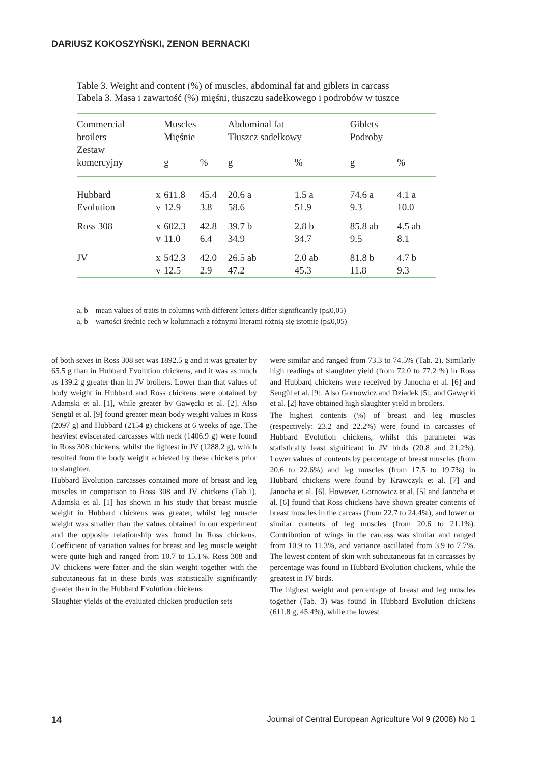DARIUSZ KOKOSZYŃSKI, ZENON BERNACKI
Table 3. Weight and content (%) of muscles, abdominal fat and giblets in carcass
Tabela 3. Masa i zawartość (%) mięśni, tłuszczu sadełkowego i podrobów w tuszce
| Commercial broilers Zestaw komercyjny | | Muscles Mięśnie | | Abdominal fat Tłuszcz sadełkowy | | Giblets Podroby | |
| --- | --- | --- | --- | --- | --- | --- | --- |
| | | g | % | g | % | g | % |
| Hubbard | x | 611.8 | 45.4 | 20.6 a | 1.5 a | 74.6 a | 4.1 a |
| Evolution | v | 12.9 | 3.8 | 58.6 | 51.9 | 9.3 | 10.0 |
| Ross 308 | x | 602.3 | 42.8 | 39.7 b | 2.8 b | 85.8 ab | 4.5 ab |
| | v | 11.0 | 6.4 | 34.9 | 34.7 | 9.5 | 8.1 |
| JV | x | 542.3 | 42.0 | 26.5 ab | 2.0 ab | 81.8 b | 4.7 b |
| | v | 12.5 | 2.9 | 47.2 | 45.3 | 11.8 | 9.3 |
a, b – mean values of traits in columns with different letters differ significantly (p≤0,05)
a, b – wartości średnie cech w kolumnach z różnymi literami różnią się istotnie (p≤0,05)
of both sexes in Ross 308 set was 1892.5 g and it was greater by 65.5 g than in Hubbard Evolution chickens, and it was as much as 139.2 g greater than in JV broilers. Lower than that values of body weight in Hubbard and Ross chickens were obtained by Adamski et al. [1], while greater by Gawęcki et al. [2]. Also Sengül et al. [9] found greater mean body weight values in Ross (2097 g) and Hubbard (2154 g) chickens at 6 weeks of age. The heaviest eviscerated carcasses with neck (1406.9 g) were found in Ross 308 chickens, whilst the lightest in JV (1288.2 g), which resulted from the body weight achieved by these chickens prior to slaughter.
Hubbard Evolution carcasses contained more of breast and leg muscles in comparison to Ross 308 and JV chickens (Tab.1). Adamski et al. [1] has shown in his study that breast muscle weight in Hubbard chickens was greater, whilst leg muscle weight was smaller than the values obtained in our experiment and the opposite relationship was found in Ross chickens. Coefficient of variation values for breast and leg muscle weight were quite high and ranged from 10.7 to 15.1%. Ross 308 and JV chickens were fatter and the skin weight together with the subcutaneous fat in these birds was statistically significantly greater than in the Hubbard Evolution chickens.
Slaughter yields of the evaluated chicken production sets
were similar and ranged from 73.3 to 74.5% (Tab. 2). Similarly high readings of slaughter yield (from 72.0 to 77.2 %) in Ross and Hubbard chickens were received by Janocha et al. [6] and Sengül et al. [9]. Also Gornowicz and Dziadek [5], and Gawęcki et al. [2] have obtained high slaughter yield in broilers.
The highest contents (%) of breast and leg muscles (respectively: 23.2 and 22.2%) were found in carcasses of Hubbard Evolution chickens, whilst this parameter was statistically least significant in JV birds (20.8 and 21.2%). Lower values of contents by percentage of breast muscles (from 20.6 to 22.6%) and leg muscles (from 17.5 to 19.7%) in Hubbard chickens were found by Krawczyk et al. [7] and Janocha et al. [6]. However, Gornowicz et al. [5] and Janocha et al. [6] found that Ross chickens have shown greater contents of breast muscles in the carcass (from 22.7 to 24.4%), and lower or similar contents of leg muscles (from 20.6 to 21.1%). Contribution of wings in the carcass was similar and ranged from 10.9 to 11.3%, and variance oscillated from 3.9 to 7.7%. The lowest content of skin with subcutaneous fat in carcasses by percentage was found in Hubbard Evolution chickens, while the greatest in JV birds.
The highest weight and percentage of breast and leg muscles together (Tab. 3) was found in Hubbard Evolution chickens (611.8 g, 45.4%), while the lowest
14 Journal of Central European Agriculture Vol 9 (2008) No 1